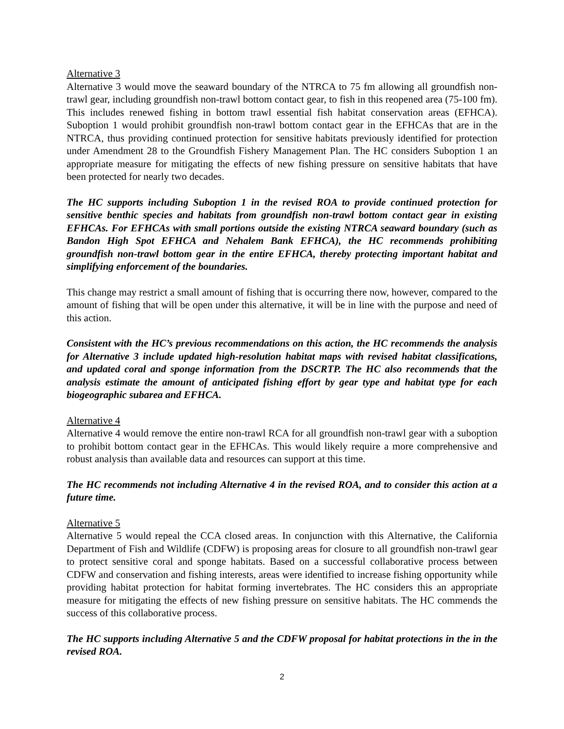Alternative 3
Alternative 3 would move the seaward boundary of the NTRCA to 75 fm allowing all groundfish non-trawl gear, including groundfish non-trawl bottom contact gear, to fish in this reopened area (75-100 fm). This includes renewed fishing in bottom trawl essential fish habitat conservation areas (EFHCA). Suboption 1 would prohibit groundfish non-trawl bottom contact gear in the EFHCAs that are in the NTRCA, thus providing continued protection for sensitive habitats previously identified for protection under Amendment 28 to the Groundfish Fishery Management Plan. The HC considers Suboption 1 an appropriate measure for mitigating the effects of new fishing pressure on sensitive habitats that have been protected for nearly two decades.
The HC supports including Suboption 1 in the revised ROA to provide continued protection for sensitive benthic species and habitats from groundfish non-trawl bottom contact gear in existing EFHCAs. For EFHCAs with small portions outside the existing NTRCA seaward boundary (such as Bandon High Spot EFHCA and Nehalem Bank EFHCA), the HC recommends prohibiting groundfish non-trawl bottom gear in the entire EFHCA, thereby protecting important habitat and simplifying enforcement of the boundaries.
This change may restrict a small amount of fishing that is occurring there now, however, compared to the amount of fishing that will be open under this alternative, it will be in line with the purpose and need of this action.
Consistent with the HC’s previous recommendations on this action, the HC recommends the analysis for Alternative 3 include updated high-resolution habitat maps with revised habitat classifications, and updated coral and sponge information from the DSCRTP. The HC also recommends that the analysis estimate the amount of anticipated fishing effort by gear type and habitat type for each biogeographic subarea and EFHCA.
Alternative 4
Alternative 4 would remove the entire non-trawl RCA for all groundfish non-trawl gear with a suboption to prohibit bottom contact gear in the EFHCAs. This would likely require a more comprehensive and robust analysis than available data and resources can support at this time.
The HC recommends not including Alternative 4 in the revised ROA, and to consider this action at a future time.
Alternative 5
Alternative 5 would repeal the CCA closed areas. In conjunction with this Alternative, the California Department of Fish and Wildlife (CDFW) is proposing areas for closure to all groundfish non-trawl gear to protect sensitive coral and sponge habitats. Based on a successful collaborative process between CDFW and conservation and fishing interests, areas were identified to increase fishing opportunity while providing habitat protection for habitat forming invertebrates. The HC considers this an appropriate measure for mitigating the effects of new fishing pressure on sensitive habitats. The HC commends the success of this collaborative process.
The HC supports including Alternative 5 and the CDFW proposal for habitat protections in the in the revised ROA.
2